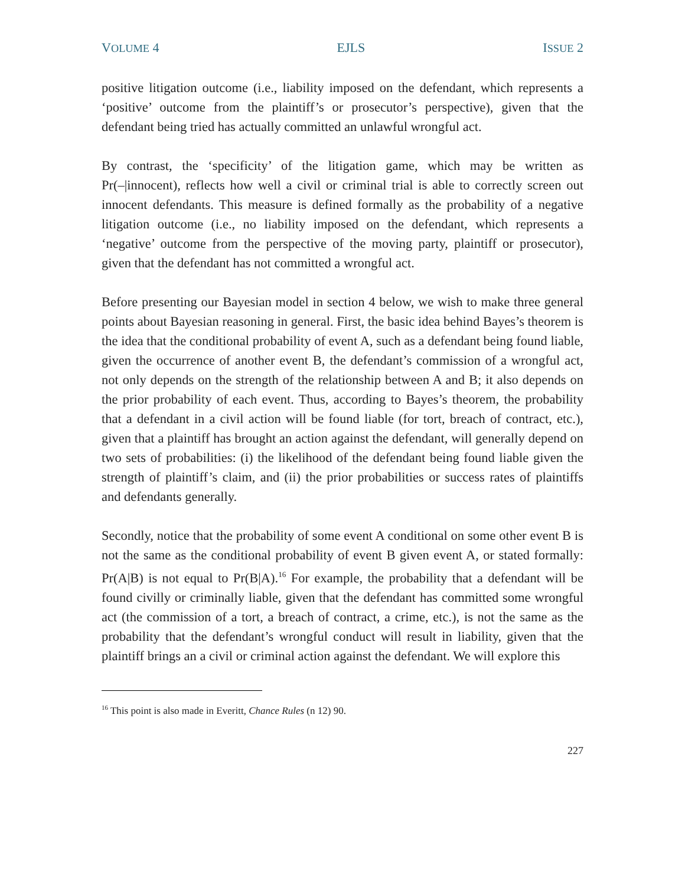VOLUME 4 EJLS ISSUE 2
positive litigation outcome (i.e., liability imposed on the defendant, which represents a ‘positive’ outcome from the plaintiff’s or prosecutor’s perspective), given that the defendant being tried has actually committed an unlawful wrongful act.
By contrast, the ‘specificity’ of the litigation game, which may be written as Pr(–|innocent), reflects how well a civil or criminal trial is able to correctly screen out innocent defendants. This measure is defined formally as the probability of a negative litigation outcome (i.e., no liability imposed on the defendant, which represents a ‘negative’ outcome from the perspective of the moving party, plaintiff or prosecutor), given that the defendant has not committed a wrongful act.
Before presenting our Bayesian model in section 4 below, we wish to make three general points about Bayesian reasoning in general. First, the basic idea behind Bayes’s theorem is the idea that the conditional probability of event A, such as a defendant being found liable, given the occurrence of another event B, the defendant’s commission of a wrongful act, not only depends on the strength of the relationship between A and B; it also depends on the prior probability of each event. Thus, according to Bayes’s theorem, the probability that a defendant in a civil action will be found liable (for tort, breach of contract, etc.), given that a plaintiff has brought an action against the defendant, will generally depend on two sets of probabilities: (i) the likelihood of the defendant being found liable given the strength of plaintiff’s claim, and (ii) the prior probabilities or success rates of plaintiffs and defendants generally.
Secondly, notice that the probability of some event A conditional on some other event B is not the same as the conditional probability of event B given event A, or stated formally: Pr(A|B) is not equal to Pr(B|A).<sup>16</sup> For example, the probability that a defendant will be found civilly or criminally liable, given that the defendant has committed some wrongful act (the commission of a tort, a breach of contract, a crime, etc.), is not the same as the probability that the defendant’s wrongful conduct will result in liability, given that the plaintiff brings an a civil or criminal action against the defendant. We will explore this
<sup>16</sup> This point is also made in Everitt, Chance Rules (n 12) 90.
227